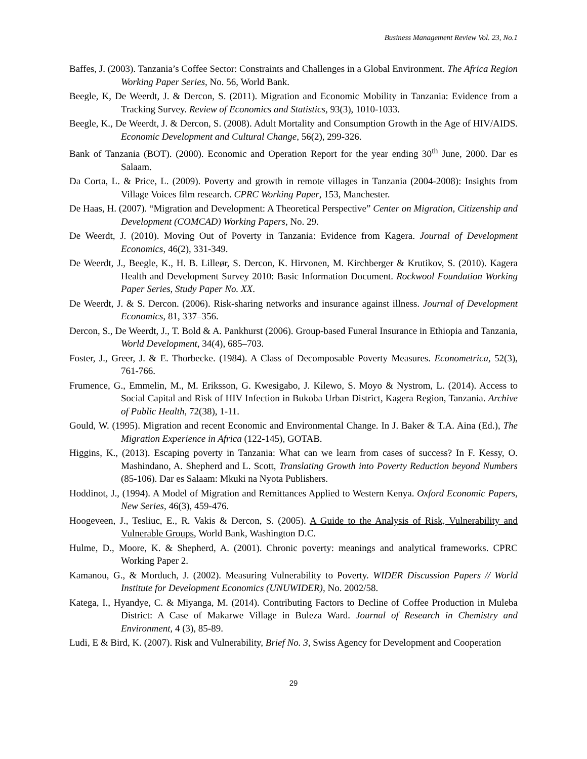Business Management Review Vol. 23, No.1
Baffes, J. (2003). Tanzania’s Coffee Sector: Constraints and Challenges in a Global Environment. The Africa Region Working Paper Series, No. 56, World Bank.
Beegle, K, De Weerdt, J. & Dercon, S. (2011). Migration and Economic Mobility in Tanzania: Evidence from a Tracking Survey. Review of Economics and Statistics, 93(3), 1010-1033.
Beegle, K., De Weerdt, J. & Dercon, S. (2008). Adult Mortality and Consumption Growth in the Age of HIV/AIDS. Economic Development and Cultural Change, 56(2), 299-326.
Bank of Tanzania (BOT). (2000). Economic and Operation Report for the year ending 30<sup>th</sup> June, 2000. Dar es Salaam.
Da Corta, L. & Price, L. (2009). Poverty and growth in remote villages in Tanzania (2004-2008): Insights from Village Voices film research. CPRC Working Paper, 153, Manchester.
De Haas, H. (2007). “Migration and Development: A Theoretical Perspective” Center on Migration, Citizenship and Development (COMCAD) Working Papers, No. 29.
De Weerdt, J. (2010). Moving Out of Poverty in Tanzania: Evidence from Kagera. Journal of Development Economics, 46(2), 331-349.
De Weerdt, J., Beegle, K., H. B. Lilleør, S. Dercon, K. Hirvonen, M. Kirchberger & Krutikov, S. (2010). Kagera Health and Development Survey 2010: Basic Information Document. Rockwool Foundation Working Paper Series, Study Paper No. XX.
De Weerdt, J. & S. Dercon. (2006). Risk-sharing networks and insurance against illness. Journal of Development Economics, 81, 337–356.
Dercon, S., De Weerdt, J., T. Bold & A. Pankhurst (2006). Group-based Funeral Insurance in Ethiopia and Tanzania, World Development, 34(4), 685–703.
Foster, J., Greer, J. & E. Thorbecke. (1984). A Class of Decomposable Poverty Measures. Econometrica, 52(3), 761-766.
Frumence, G., Emmelin, M., M. Eriksson, G. Kwesigabo, J. Kilewo, S. Moyo & Nystrom, L. (2014). Access to Social Capital and Risk of HIV Infection in Bukoba Urban District, Kagera Region, Tanzania. Archive of Public Health, 72(38), 1-11.
Gould, W. (1995). Migration and recent Economic and Environmental Change. In J. Baker & T.A. Aina (Ed.), The Migration Experience in Africa (122-145), GOTAB.
Higgins, K., (2013). Escaping poverty in Tanzania: What can we learn from cases of success? In F. Kessy, O. Mashindano, A. Shepherd and L. Scott, Translating Growth into Poverty Reduction beyond Numbers (85-106). Dar es Salaam: Mkuki na Nyota Publishers.
Hoddinot, J., (1994). A Model of Migration and Remittances Applied to Western Kenya. Oxford Economic Papers, New Series, 46(3), 459-476.
Hoogeveen, J., Tesliuc, E., R. Vakis & Dercon, S. (2005). A Guide to the Analysis of Risk, Vulnerability and Vulnerable Groups, World Bank, Washington D.C.
Hulme, D., Moore, K. & Shepherd, A. (2001). Chronic poverty: meanings and analytical frameworks. CPRC Working Paper 2.
Kamanou, G., & Morduch, J. (2002). Measuring Vulnerability to Poverty. WIDER Discussion Papers // World Institute for Development Economics (UNUWIDER), No. 2002/58.
Katega, I., Hyandye, C. & Miyanga, M. (2014). Contributing Factors to Decline of Coffee Production in Muleba District: A Case of Makarwe Village in Buleza Ward. Journal of Research in Chemistry and Environment, 4 (3), 85-89.
Ludi, E & Bird, K. (2007). Risk and Vulnerability, Brief No. 3, Swiss Agency for Development and Cooperation
29